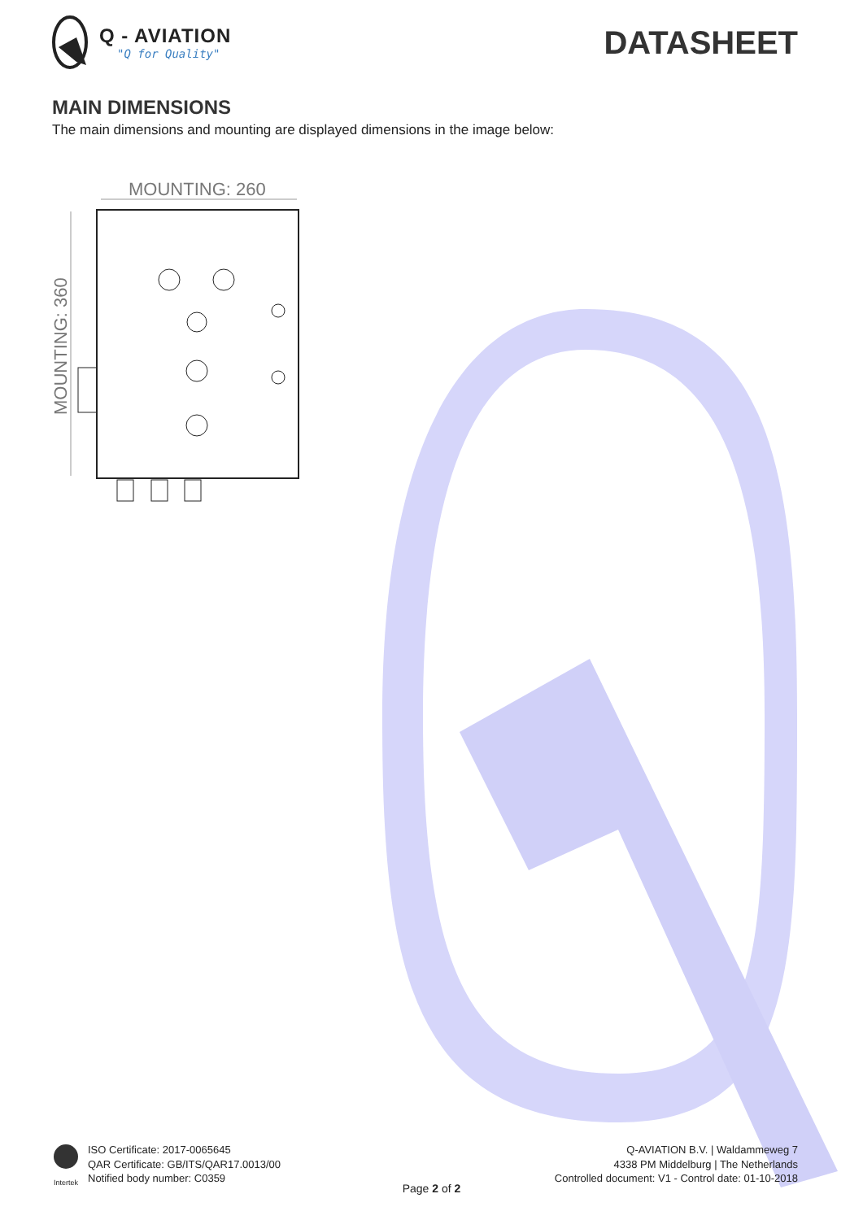Q - AVIATION
"Q for Quality"
DATASHEET
MAIN DIMENSIONS
The main dimensions and mounting are displayed dimensions in the image below:
MOUNTING: 260
MOUNTING: 360
Intertek
ISO Certificate: 2017-0065645
QAR Certificate: GB/ITS/QAR17.0013/00
Notified body number: C0359
Q-AVIATION B.V. | Waldammeweg 7
4338 PM Middelburg | The Netherlands
Controlled document: V1 - Control date: 01-10-2018
Page 2 of 2